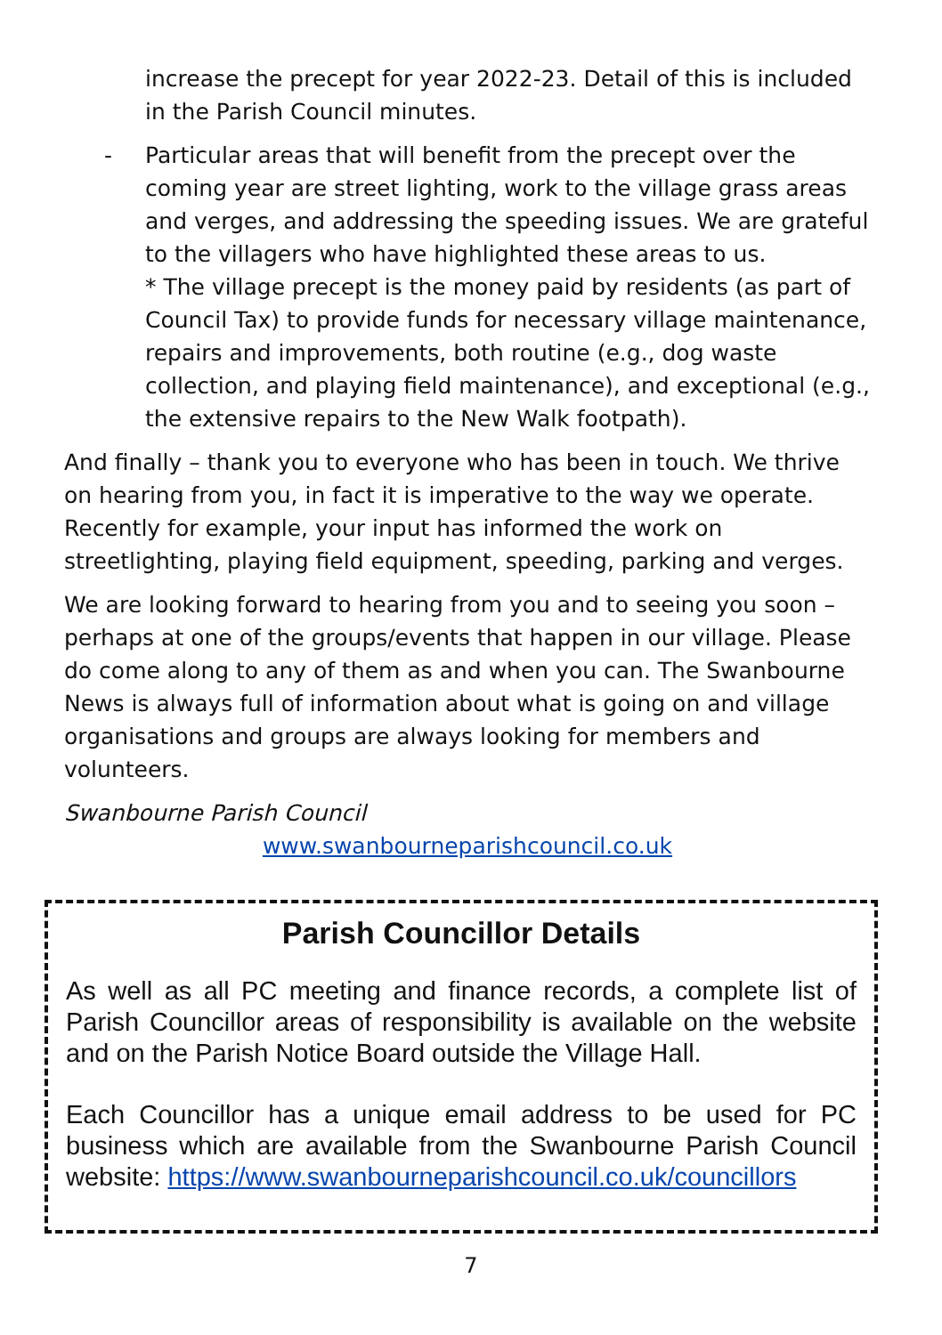increase the precept for year 2022-23. Detail of this is included in the Parish Council minutes.
- Particular areas that will benefit from the precept over the coming year are street lighting, work to the village grass areas and verges, and addressing the speeding issues. We are grateful to the villagers who have highlighted these areas to us.
* The village precept is the money paid by residents (as part of Council Tax) to provide funds for necessary village maintenance, repairs and improvements, both routine (e.g., dog waste collection, and playing field maintenance), and exceptional (e.g., the extensive repairs to the New Walk footpath).
And finally – thank you to everyone who has been in touch. We thrive on hearing from you, in fact it is imperative to the way we operate. Recently for example, your input has informed the work on streetlighting, playing field equipment, speeding, parking and verges.
We are looking forward to hearing from you and to seeing you soon – perhaps at one of the groups/events that happen in our village. Please do come along to any of them as and when you can. The Swanbourne News is always full of information about what is going on and village organisations and groups are always looking for members and volunteers.
Swanbourne Parish Council
www.swanbourneparishcouncil.co.uk
Parish Councillor Details
As well as all PC meeting and finance records, a complete list of Parish Councillor areas of responsibility is available on the website and on the Parish Notice Board outside the Village Hall.
Each Councillor has a unique email address to be used for PC business which are available from the Swanbourne Parish Council website: https://www.swanbourneparishcouncil.co.uk/councillors
7